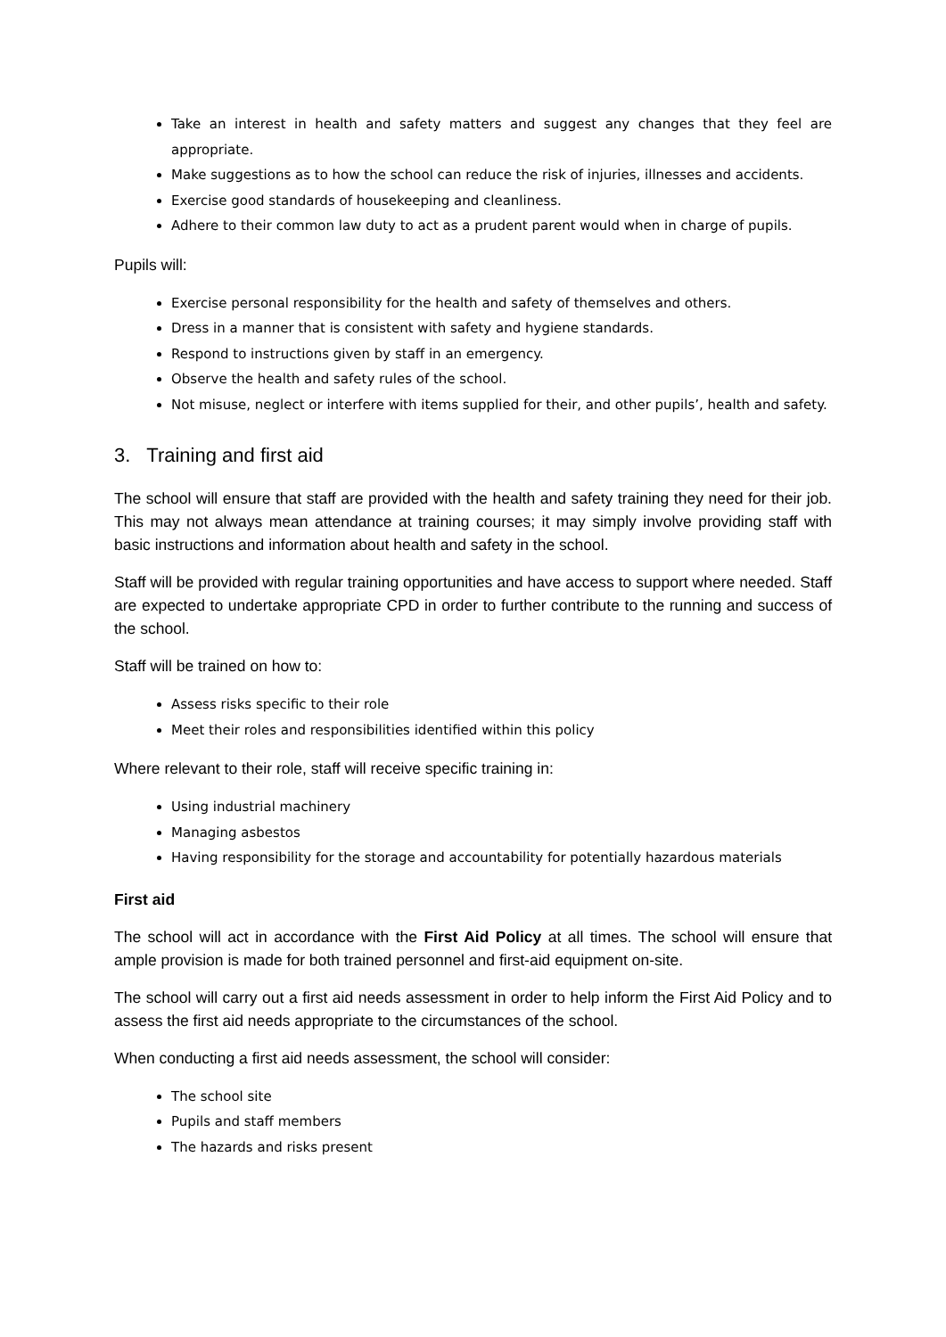Take an interest in health and safety matters and suggest any changes that they feel are appropriate.
Make suggestions as to how the school can reduce the risk of injuries, illnesses and accidents.
Exercise good standards of housekeeping and cleanliness.
Adhere to their common law duty to act as a prudent parent would when in charge of pupils.
Pupils will:
Exercise personal responsibility for the health and safety of themselves and others.
Dress in a manner that is consistent with safety and hygiene standards.
Respond to instructions given by staff in an emergency.
Observe the health and safety rules of the school.
Not misuse, neglect or interfere with items supplied for their, and other pupils’, health and safety.
3. Training and first aid
The school will ensure that staff are provided with the health and safety training they need for their job. This may not always mean attendance at training courses; it may simply involve providing staff with basic instructions and information about health and safety in the school.
Staff will be provided with regular training opportunities and have access to support where needed. Staff are expected to undertake appropriate CPD in order to further contribute to the running and success of the school.
Staff will be trained on how to:
Assess risks specific to their role
Meet their roles and responsibilities identified within this policy
Where relevant to their role, staff will receive specific training in:
Using industrial machinery
Managing asbestos
Having responsibility for the storage and accountability for potentially hazardous materials
First aid
The school will act in accordance with the First Aid Policy at all times. The school will ensure that ample provision is made for both trained personnel and first-aid equipment on-site.
The school will carry out a first aid needs assessment in order to help inform the First Aid Policy and to assess the first aid needs appropriate to the circumstances of the school.
When conducting a first aid needs assessment, the school will consider:
The school site
Pupils and staff members
The hazards and risks present